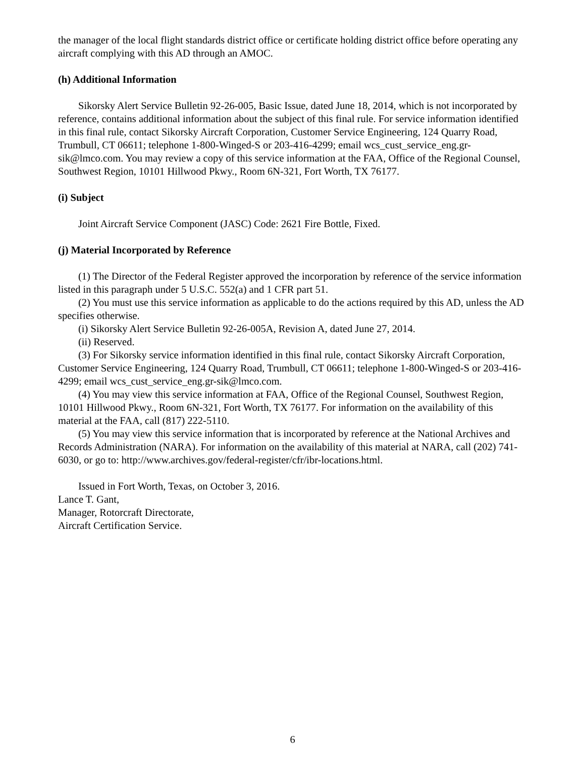the manager of the local flight standards district office or certificate holding district office before operating any aircraft complying with this AD through an AMOC.
(h) Additional Information
Sikorsky Alert Service Bulletin 92-26-005, Basic Issue, dated June 18, 2014, which is not incorporated by reference, contains additional information about the subject of this final rule. For service information identified in this final rule, contact Sikorsky Aircraft Corporation, Customer Service Engineering, 124 Quarry Road, Trumbull, CT 06611; telephone 1-800-Winged-S or 203-416-4299; email wcs_cust_service_eng.gr-sik@lmco.com. You may review a copy of this service information at the FAA, Office of the Regional Counsel, Southwest Region, 10101 Hillwood Pkwy., Room 6N-321, Fort Worth, TX 76177.
(i) Subject
Joint Aircraft Service Component (JASC) Code: 2621 Fire Bottle, Fixed.
(j) Material Incorporated by Reference
(1) The Director of the Federal Register approved the incorporation by reference of the service information listed in this paragraph under 5 U.S.C. 552(a) and 1 CFR part 51.
(2) You must use this service information as applicable to do the actions required by this AD, unless the AD specifies otherwise.
(i) Sikorsky Alert Service Bulletin 92-26-005A, Revision A, dated June 27, 2014.
(ii) Reserved.
(3) For Sikorsky service information identified in this final rule, contact Sikorsky Aircraft Corporation, Customer Service Engineering, 124 Quarry Road, Trumbull, CT 06611; telephone 1-800-Winged-S or 203-416-4299; email wcs_cust_service_eng.gr-sik@lmco.com.
(4) You may view this service information at FAA, Office of the Regional Counsel, Southwest Region, 10101 Hillwood Pkwy., Room 6N-321, Fort Worth, TX 76177. For information on the availability of this material at the FAA, call (817) 222-5110.
(5) You may view this service information that is incorporated by reference at the National Archives and Records Administration (NARA). For information on the availability of this material at NARA, call (202) 741-6030, or go to: http://www.archives.gov/federal-register/cfr/ibr-locations.html.
Issued in Fort Worth, Texas, on October 3, 2016.
Lance T. Gant,
Manager, Rotorcraft Directorate,
Aircraft Certification Service.
6